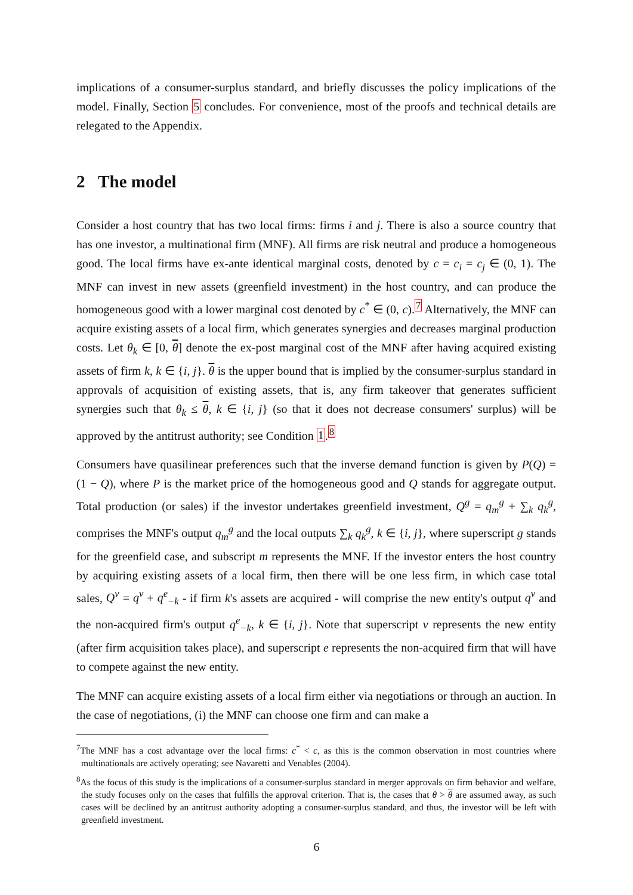implications of a consumer-surplus standard, and briefly discusses the policy implications of the model. Finally, Section 5 concludes. For convenience, most of the proofs and technical details are relegated to the Appendix.
2 The model
Consider a host country that has two local firms: firms i and j. There is also a source country that has one investor, a multinational firm (MNF). All firms are risk neutral and produce a homogeneous good. The local firms have ex-ante identical marginal costs, denoted by c = c<sub>i</sub> = c<sub>j</sub> ∈ (0, 1). The MNF can invest in new assets (greenfield investment) in the host country, and can produce the homogeneous good with a lower marginal cost denoted by c<sup>*</sup> ∈ (0, c).<sup>7</sup> Alternatively, the MNF can acquire existing assets of a local firm, which generates synergies and decreases marginal production costs. Let θ<sub>k</sub> ∈ [0, θ] denote the ex-post marginal cost of the MNF after having acquired existing assets of firm k, k ∈ {i, j}. θ is the upper bound that is implied by the consumer-surplus standard in approvals of acquisition of existing assets, that is, any firm takeover that generates sufficient synergies such that θ<sub>k</sub> ≤ θ, k ∈ {i, j} (so that it does not decrease consumers' surplus) will be approved by the antitrust authority; see Condition 1.<sup>8</sup>
Consumers have quasilinear preferences such that the inverse demand function is given by P(Q) = (1 − Q), where P is the market price of the homogeneous good and Q stands for aggregate output. Total production (or sales) if the investor undertakes greenfield investment, Q<sup>g</sup> = q<sub>m</sub><sup>g</sup> + ∑<sub>k</sub> q<sub>k</sub><sup>g</sup>, comprises the MNF's output q<sub>m</sub><sup>g</sup> and the local outputs ∑<sub>k</sub> q<sub>k</sub><sup>g</sup>, k ∈ {i, j}, where superscript g stands for the greenfield case, and subscript m represents the MNF. If the investor enters the host country by acquiring existing assets of a local firm, then there will be one less firm, in which case total sales, Q<sup>v</sup> = q<sup>v</sup> + q<sup>e</sup><sub>−k</sub> - if firm k's assets are acquired - will comprise the new entity's output q<sup>v</sup> and the non-acquired firm's output q<sup>e</sup><sub>−k</sub>, k ∈ {i, j}. Note that superscript v represents the new entity (after firm acquisition takes place), and superscript e represents the non-acquired firm that will have to compete against the new entity.
The MNF can acquire existing assets of a local firm either via negotiations or through an auction. In the case of negotiations, (i) the MNF can choose one firm and can make a
<sup>7</sup> The MNF has a cost advantage over the local firms: c<sup>*</sup> < c, as this is the common observation in most countries where multinationals are actively operating; see Navaretti and Venables (2004).
<sup>8</sup> As the focus of this study is the implications of a consumer-surplus standard in merger approvals on firm behavior and welfare, the study focuses only on the cases that fulfills the approval criterion. That is, the cases that θ > θ are assumed away, as such cases will be declined by an antitrust authority adopting a consumer-surplus standard, and thus, the investor will be left with greenfield investment.
6